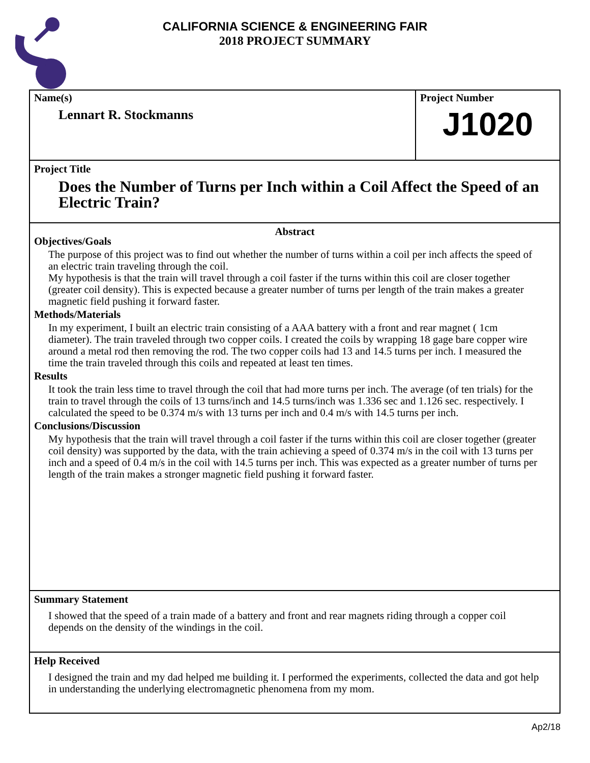CALIFORNIA SCIENCE & ENGINEERING FAIR
2018 PROJECT SUMMARY
Name(s)
Lennart R. Stockmanns
Project Number
J1020
Project Title
Does the Number of Turns per Inch within a Coil Affect the Speed of an Electric Train?
Abstract
Objectives/Goals
The purpose of this project was to find out whether the number of turns within a coil per inch affects the speed of an electric train traveling through the coil.
My hypothesis is that the train will travel through a coil faster if the turns within this coil are closer together (greater coil density). This is expected because a greater number of turns per length of the train makes a greater magnetic field pushing it forward faster.
Methods/Materials
In my experiment, I built an electric train consisting of a AAA battery with a front and rear magnet ( 1cm diameter). The train traveled through two copper coils. I created the coils by wrapping 18 gage bare copper wire around a metal rod then removing the rod. The two copper coils had 13 and 14.5 turns per inch. I measured the time the train traveled through this coils and repeated at least ten times.
Results
It took the train less time to travel through the coil that had more turns per inch. The average (of ten trials) for the train to travel through the coils of 13 turns/inch and 14.5 turns/inch was 1.336 sec and 1.126 sec. respectively. I calculated the speed to be 0.374 m/s with 13 turns per inch and 0.4 m/s with 14.5 turns per inch.
Conclusions/Discussion
My hypothesis that the train will travel through a coil faster if the turns within this coil are closer together (greater coil density) was supported by the data, with the train achieving a speed of 0.374 m/s in the coil with 13 turns per inch and a speed of 0.4 m/s in the coil with 14.5 turns per inch. This was expected as a greater number of turns per length of the train makes a stronger magnetic field pushing it forward faster.
Summary Statement
I showed that the speed of a train made of a battery and front and rear magnets riding through a copper coil depends on the density of the windings in the coil.
Help Received
I designed the train and my dad helped me building it. I performed the experiments, collected the data and got help in understanding the underlying electromagnetic phenomena from my mom.
Ap2/18